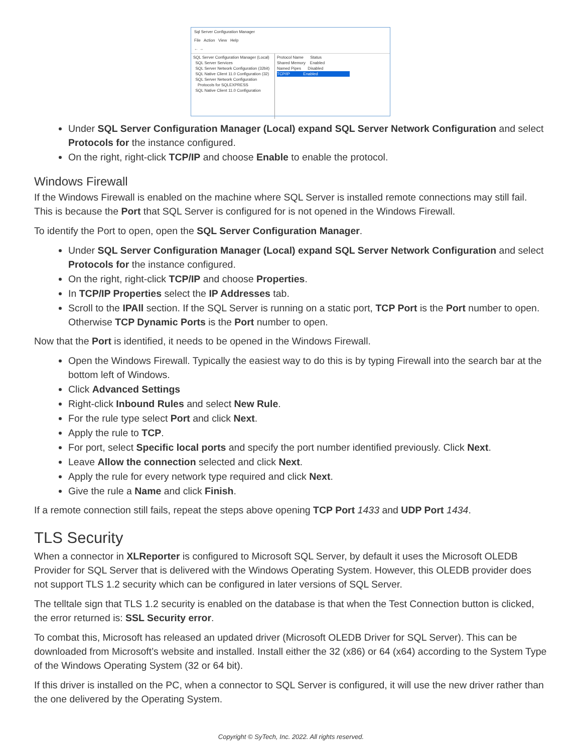Sql Server Configuration Manager
File Action View Help
← →
SQL Server Configuration Manager (Local)
SQL Server Services
SQL Server Network Configuration (32bit)
SQL Native Client 11.0 Configuration (32)
SQL Server Network Configuration
Protocols for SQLEXPRESS
SQL Native Client 11.0 Configuration
Protocol Name Status
Shared Memory Enabled
Named Pipes Disabled
TCP/IP Enabled
Under SQL Server Configuration Manager (Local) expand SQL Server Network Configuration and select Protocols for the instance configured.
On the right, right-click TCP/IP and choose Enable to enable the protocol.
Windows Firewall
If the Windows Firewall is enabled on the machine where SQL Server is installed remote connections may still fail. This is because the Port that SQL Server is configured for is not opened in the Windows Firewall.
To identify the Port to open, open the SQL Server Configuration Manager.
Under SQL Server Configuration Manager (Local) expand SQL Server Network Configuration and select Protocols for the instance configured.
On the right, right-click TCP/IP and choose Properties.
In TCP/IP Properties select the IP Addresses tab.
Scroll to the IPAll section. If the SQL Server is running on a static port, TCP Port is the Port number to open. Otherwise TCP Dynamic Ports is the Port number to open.
Now that the Port is identified, it needs to be opened in the Windows Firewall.
Open the Windows Firewall. Typically the easiest way to do this is by typing Firewall into the search bar at the bottom left of Windows.
Click Advanced Settings
Right-click Inbound Rules and select New Rule.
For the rule type select Port and click Next.
Apply the rule to TCP.
For port, select Specific local ports and specify the port number identified previously. Click Next.
Leave Allow the connection selected and click Next.
Apply the rule for every network type required and click Next.
Give the rule a Name and click Finish.
If a remote connection still fails, repeat the steps above opening TCP Port 1433 and UDP Port 1434.
TLS Security
When a connector in XLReporter is configured to Microsoft SQL Server, by default it uses the Microsoft OLEDB Provider for SQL Server that is delivered with the Windows Operating System. However, this OLEDB provider does not support TLS 1.2 security which can be configured in later versions of SQL Server.
The telltale sign that TLS 1.2 security is enabled on the database is that when the Test Connection button is clicked, the error returned is: SSL Security error.
To combat this, Microsoft has released an updated driver (Microsoft OLEDB Driver for SQL Server). This can be downloaded from Microsoft’s website and installed. Install either the 32 (x86) or 64 (x64) according to the System Type of the Windows Operating System (32 or 64 bit).
If this driver is installed on the PC, when a connector to SQL Server is configured, it will use the new driver rather than the one delivered by the Operating System.
Copyright © SyTech, Inc. 2022. All rights reserved.